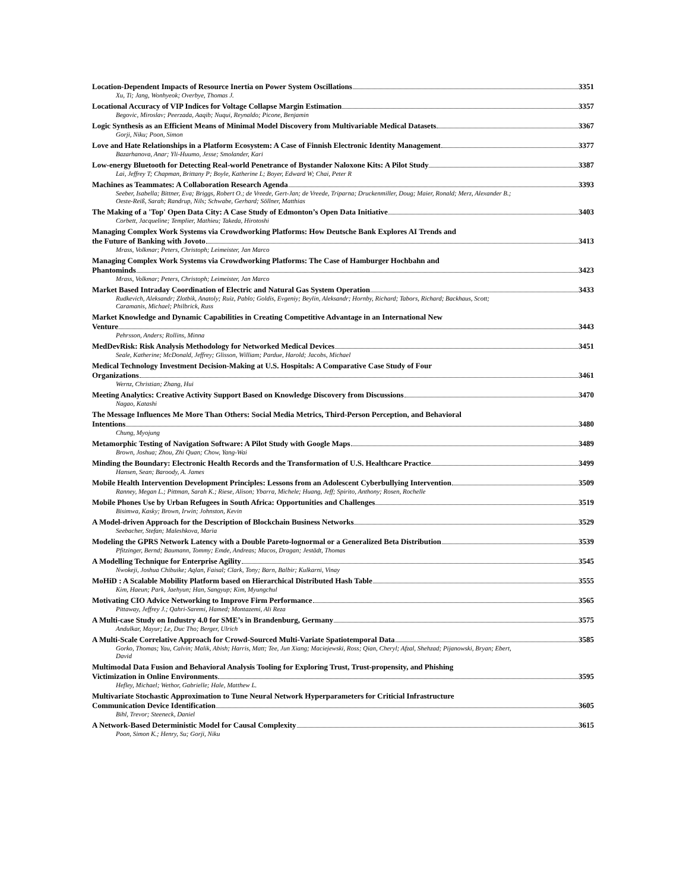Location-Dependent Impacts of Resource Inertia on Power System Oscillations 3351
Xu, Ti; Jang, Wonhyeok; Overbye, Thomas J.
Locational Accuracy of VIP Indices for Voltage Collapse Margin Estimation 3357
Begovic, Miroslav; Peerzada, Aaqib; Nuqui, Reynaldo; Picone, Benjamin
Logic Synthesis as an Efficient Means of Minimal Model Discovery from Multivariable Medical Datasets 3367
Gorji, Niku; Poon, Simon
Love and Hate Relationships in a Platform Ecosystem: A Case of Finnish Electronic Identity Management 3377
Bazarhanova, Anar; Yli-Huumo, Jesse; Smolander, Kari
Low-energy Bluetooth for Detecting Real-world Penetrance of Bystander Naloxone Kits: A Pilot Study 3387
Lai, Jeffrey T; Chapman, Brittany P; Boyle, Katherine L; Boyer, Edward W; Chai, Peter R
Machines as Teammates: A Collaboration Research Agenda 3393
Seeber, Isabella; Bittner, Eva; Briggs, Robert O.; de Vreede, Gert-Jan; de Vreede, Triparna; Druckenmiller, Doug; Maier, Ronald; Merz, Alexander B.; Oeste-Reiß, Sarah; Randrup, Nils; Schwabe, Gerhard; Söllner, Matthias
The Making of a 'Top' Open Data City: A Case Study of Edmonton’s Open Data Initiative 3403
Corbett, Jacqueline; Templier, Mathieu; Takeda, Hirotoshi
Managing Complex Work Systems via Crowdworking Platforms: How Deutsche Bank Explores AI Trends and
the Future of Banking with Jovoto 3413
Mrass, Volkmar; Peters, Christoph; Leimeister, Jan Marco
Managing Complex Work Systems via Crowdworking Platforms: The Case of Hamburger Hochbahn and
Phantominds 3423
Mrass, Volkmar; Peters, Christoph; Leimeister, Jan Marco
Market Based Intraday Coordination of Electric and Natural Gas System Operation 3433
Rudkevich, Aleksandr; Zlotbik, Anatoly; Ruiz, Pablo; Goldis, Evgeniy; Beylin, Aleksandr; Hornby, Richard; Tabors, Richard; Backhaus, Scott; Caramanis, Michael; Philbrick, Russ
Market Knowledge and Dynamic Capabilities in Creating Competitive Advantage in an International New
Venture 3443
Pehrsson, Anders; Rollins, Minna
MedDevRisk: Risk Analysis Methodology for Networked Medical Devices 3451
Seale, Katherine; McDonald, Jeffrey; Glisson, William; Pardue, Harold; Jacobs, Michael
Medical Technology Investment Decision-Making at U.S. Hospitals: A Comparative Case Study of Four
Organizations 3461
Wernz, Christian; Zhang, Hui
Meeting Analytics: Creative Activity Support Based on Knowledge Discovery from Discussions 3470
Nagao, Katashi
The Message Influences Me More Than Others: Social Media Metrics, Third-Person Perception, and Behavioral
Intentions 3480
Chung, Myojung
Metamorphic Testing of Navigation Software: A Pilot Study with Google Maps 3489
Brown, Joshua; Zhou, Zhi Quan; Chow, Yang-Wai
Minding the Boundary: Electronic Health Records and the Transformation of U.S. Healthcare Practice 3499
Hansen, Sean; Baroody, A. James
Mobile Health Intervention Development Principles: Lessons from an Adolescent Cyberbullying Intervention 3509
Ranney, Megan L.; Pittman, Sarah K.; Riese, Alison; Ybarra, Michele; Huang, Jeff; Spirito, Anthony; Rosen, Rochelle
Mobile Phones Use by Urban Refugees in South Africa: Opportunities and Challenges 3519
Bisimwa, Kasky; Brown, Irwin; Johnston, Kevin
A Model-driven Approach for the Description of Blockchain Business Networks 3529
Seebacher, Stefan; Maleshkova, Maria
Modeling the GPRS Network Latency with a Double Pareto-lognormal or a Generalized Beta Distribution 3539
Pfitzinger, Bernd; Baumann, Tommy; Emde, Andreas; Macos, Dragan; Jestädt, Thomas
A Modelling Technique for Enterprise Agility 3545
Nwokeji, Joshua Chibuike; Aqlan, Faisal; Clark, Tony; Barn, Balbir; Kulkarni, Vinay
MoHiD : A Scalable Mobility Platform based on Hierarchical Distributed Hash Table 3555
Kim, Haeun; Park, Jaehyun; Han, Sangyup; Kim, Myungchul
Motivating CIO Advice Networking to Improve Firm Performance 3565
Pittaway, Jeffrey J.; Qahri-Saremi, Hamed; Montazemi, Ali Reza
A Multi-case Study on Industry 4.0 for SME’s in Brandenburg, Germany 3575
Andulkar, Mayur; Le, Duc Tho; Berger, Ulrich
A Multi-Scale Correlative Approach for Crowd-Sourced Multi-Variate Spatiotemporal Data 3585
Gorko, Thomas; Yau, Calvin; Malik, Abish; Harris, Matt; Tee, Jun Xiang; Maciejewski, Ross; Qian, Cheryl; Afzal, Shehzad; Pijanowski, Bryan; Ebert, David
Multimodal Data Fusion and Behavioral Analysis Tooling for Exploring Trust, Trust-propensity, and Phishing
Victimization in Online Environments 3595
Hefley, Michael; Wethor, Gabrielle; Hale, Matthew L.
Multivariate Stochastic Approximation to Tune Neural Network Hyperparameters for Criticial Infrastructure
Communication Device Identification 3605
Bihl, Trevor; Steeneck, Daniel
A Network-Based Deterministic Model for Causal Complexity 3615
Poon, Simon K.; Henry, Su; Gorji, Niku